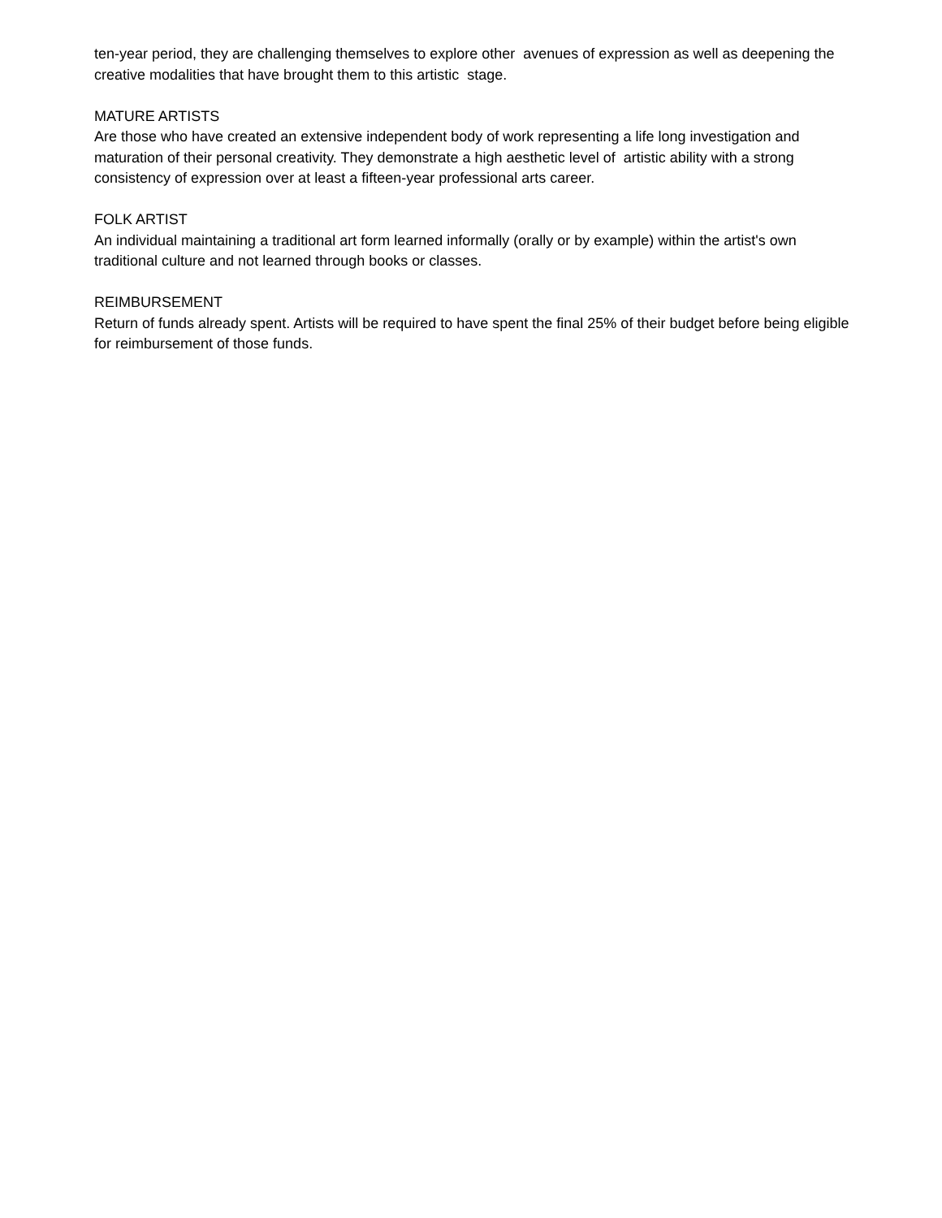ten-year period, they are challenging themselves to explore other avenues of expression as well as deepening the creative modalities that have brought them to this artistic stage.
MATURE ARTISTS
Are those who have created an extensive independent body of work representing a life long investigation and maturation of their personal creativity. They demonstrate a high aesthetic level of artistic ability with a strong consistency of expression over at least a fifteen-year professional arts career.
FOLK ARTIST
An individual maintaining a traditional art form learned informally (orally or by example) within the artist's own traditional culture and not learned through books or classes.
REIMBURSEMENT
Return of funds already spent. Artists will be required to have spent the final 25% of their budget before being eligible for reimbursement of those funds.